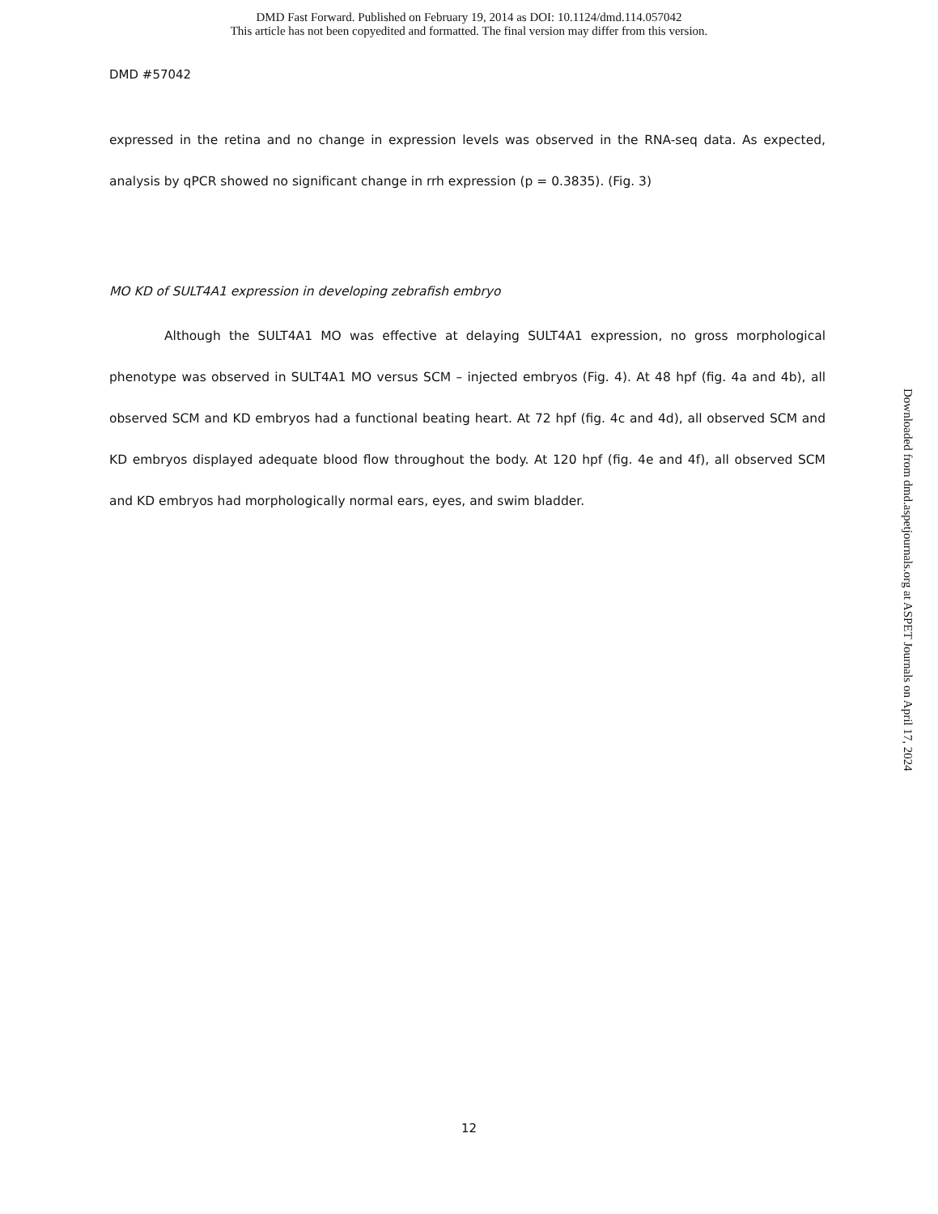DMD Fast Forward. Published on February 19, 2014 as DOI: 10.1124/dmd.114.057042
This article has not been copyedited and formatted. The final version may differ from this version.
DMD #57042
expressed in the retina and no change in expression levels was observed in the RNA-seq data. As expected, analysis by qPCR showed no significant change in rrh expression (p = 0.3835). (Fig. 3)
MO KD of SULT4A1 expression in developing zebrafish embryo
Although the SULT4A1 MO was effective at delaying SULT4A1 expression, no gross morphological phenotype was observed in SULT4A1 MO versus SCM – injected embryos (Fig. 4). At 48 hpf (fig. 4a and 4b), all observed SCM and KD embryos had a functional beating heart. At 72 hpf (fig. 4c and 4d), all observed SCM and KD embryos displayed adequate blood flow throughout the body. At 120 hpf (fig. 4e and 4f), all observed SCM and KD embryos had morphologically normal ears, eyes, and swim bladder.
Downloaded from dmd.aspetjournals.org at ASPET Journals on April 17, 2024
12